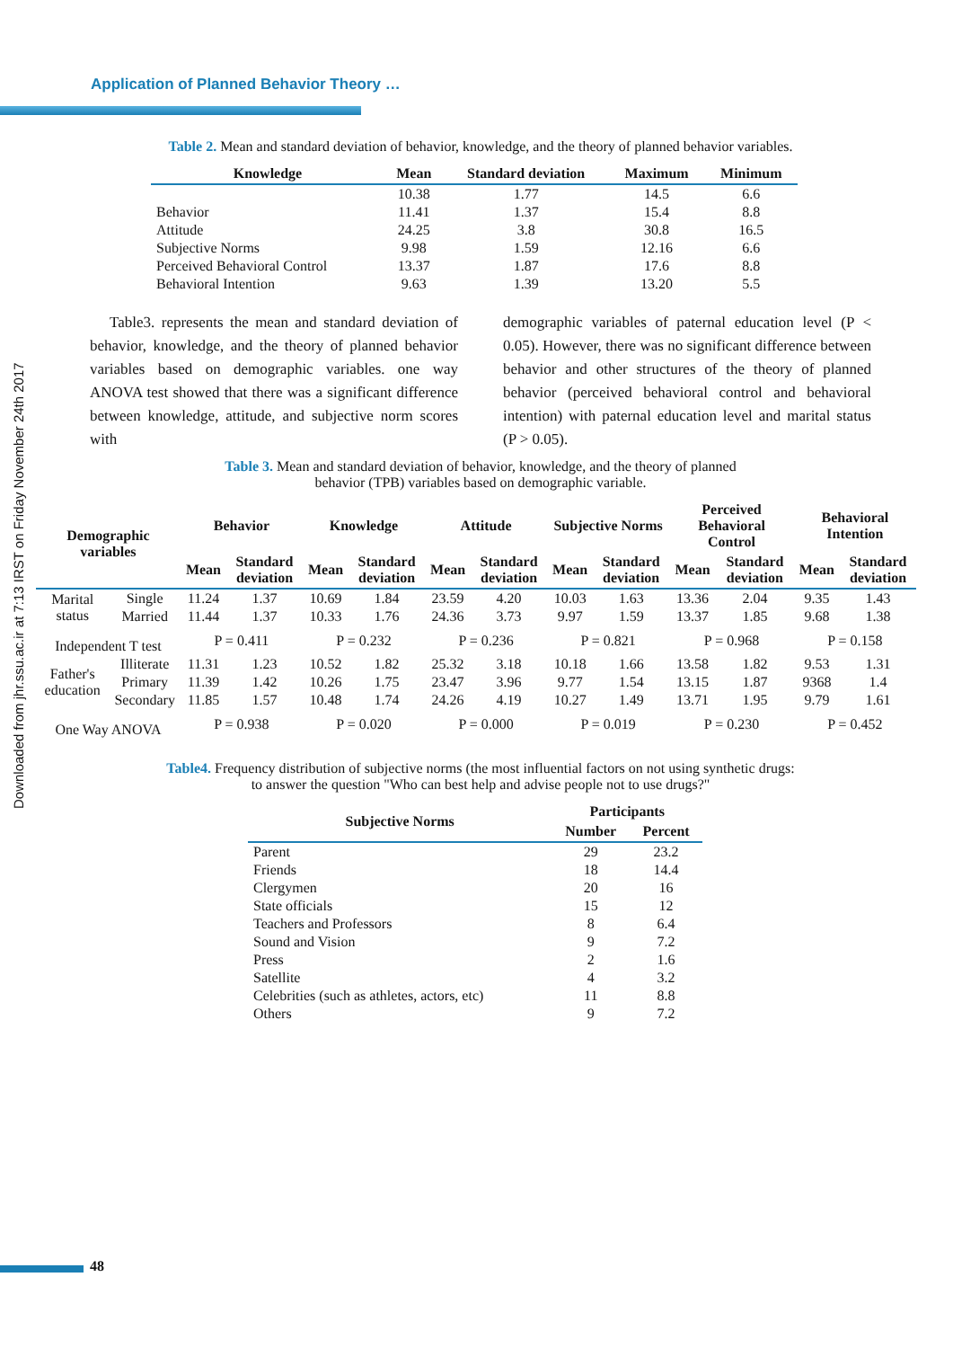Application of Planned Behavior Theory …
Downloaded from jhr.ssu.ac.ir at 7:13 IRST on Friday November 24th 2017
Table 2. Mean and standard deviation of behavior, knowledge, and the theory of planned behavior variables.
| Knowledge | Mean | Standard deviation | Maximum | Minimum |
| --- | --- | --- | --- | --- |
| | 10.38 | 1.77 | 14.5 | 6.6 |
| Behavior | 11.41 | 1.37 | 15.4 | 8.8 |
| Attitude | 24.25 | 3.8 | 30.8 | 16.5 |
| Subjective Norms | 9.98 | 1.59 | 12.16 | 6.6 |
| Perceived Behavioral Control | 13.37 | 1.87 | 17.6 | 8.8 |
| Behavioral Intention | 9.63 | 1.39 | 13.20 | 5.5 |
Table3. represents the mean and standard deviation of behavior, knowledge, and the theory of planned behavior variables based on demographic variables. one way ANOVA test showed that there was a significant difference between knowledge, attitude, and subjective norm scores with
demographic variables of paternal education level (P < 0.05). However, there was no significant difference between behavior and other structures of the theory of planned behavior (perceived behavioral control and behavioral intention) with paternal education level and marital status (P > 0.05).
Table 3. Mean and standard deviation of behavior, knowledge, and the theory of planned
behavior (TPB) variables based on demographic variable.
| Demographic variables | | Behavior | | Knowledge | | Attitude | | Subjective Norms | | Perceived Behavioral Control | | Behavioral Intention | |
| --- | --- | --- | --- | --- | --- | --- | --- | --- | --- | --- | --- | --- | --- |
| | | Mean | Standard deviation | Mean | Standard deviation | Mean | Standard deviation | Mean | Standard deviation | Mean | Standard deviation | Mean | Standard deviation |
| Marital status | Single | 11.24 | 1.37 | 10.69 | 1.84 | 23.59 | 4.20 | 10.03 | 1.63 | 13.36 | 2.04 | 9.35 | 1.43 |
| | Married | 11.44 | 1.37 | 10.33 | 1.76 | 24.36 | 3.73 | 9.97 | 1.59 | 13.37 | 1.85 | 9.68 | 1.38 |
| Independent T test | | P = 0.411 | | P = 0.232 | | P = 0.236 | | P = 0.821 | | P = 0.968 | | P = 0.158 | |
| Father's education | Illiterate | 11.31 | 1.23 | 10.52 | 1.82 | 25.32 | 3.18 | 10.18 | 1.66 | 13.58 | 1.82 | 9.53 | 1.31 |
| | Primary | 11.39 | 1.42 | 10.26 | 1.75 | 23.47 | 3.96 | 9.77 | 1.54 | 13.15 | 1.87 | 9368 | 1.4 |
| | Secondary | 11.85 | 1.57 | 10.48 | 1.74 | 24.26 | 4.19 | 10.27 | 1.49 | 13.71 | 1.95 | 9.79 | 1.61 |
| One Way ANOVA | | P = 0.938 | | P = 0.020 | | P = 0.000 | | P = 0.019 | | P = 0.230 | | P = 0.452 | |
Table4. Frequency distribution of subjective norms (the most influential factors on not using synthetic drugs:
to answer the question "Who can best help and advise people not to use drugs?"
| Subjective Norms | Participants | |
| --- | --- | --- |
| | Number | Percent |
| Parent | 29 | 23.2 |
| Friends | 18 | 14.4 |
| Clergymen | 20 | 16 |
| State officials | 15 | 12 |
| Teachers and Professors | 8 | 6.4 |
| Sound and Vision | 9 | 7.2 |
| Press | 2 | 1.6 |
| Satellite | 4 | 3.2 |
| Celebrities (such as athletes, actors, etc) | 11 | 8.8 |
| Others | 9 | 7.2 |
48